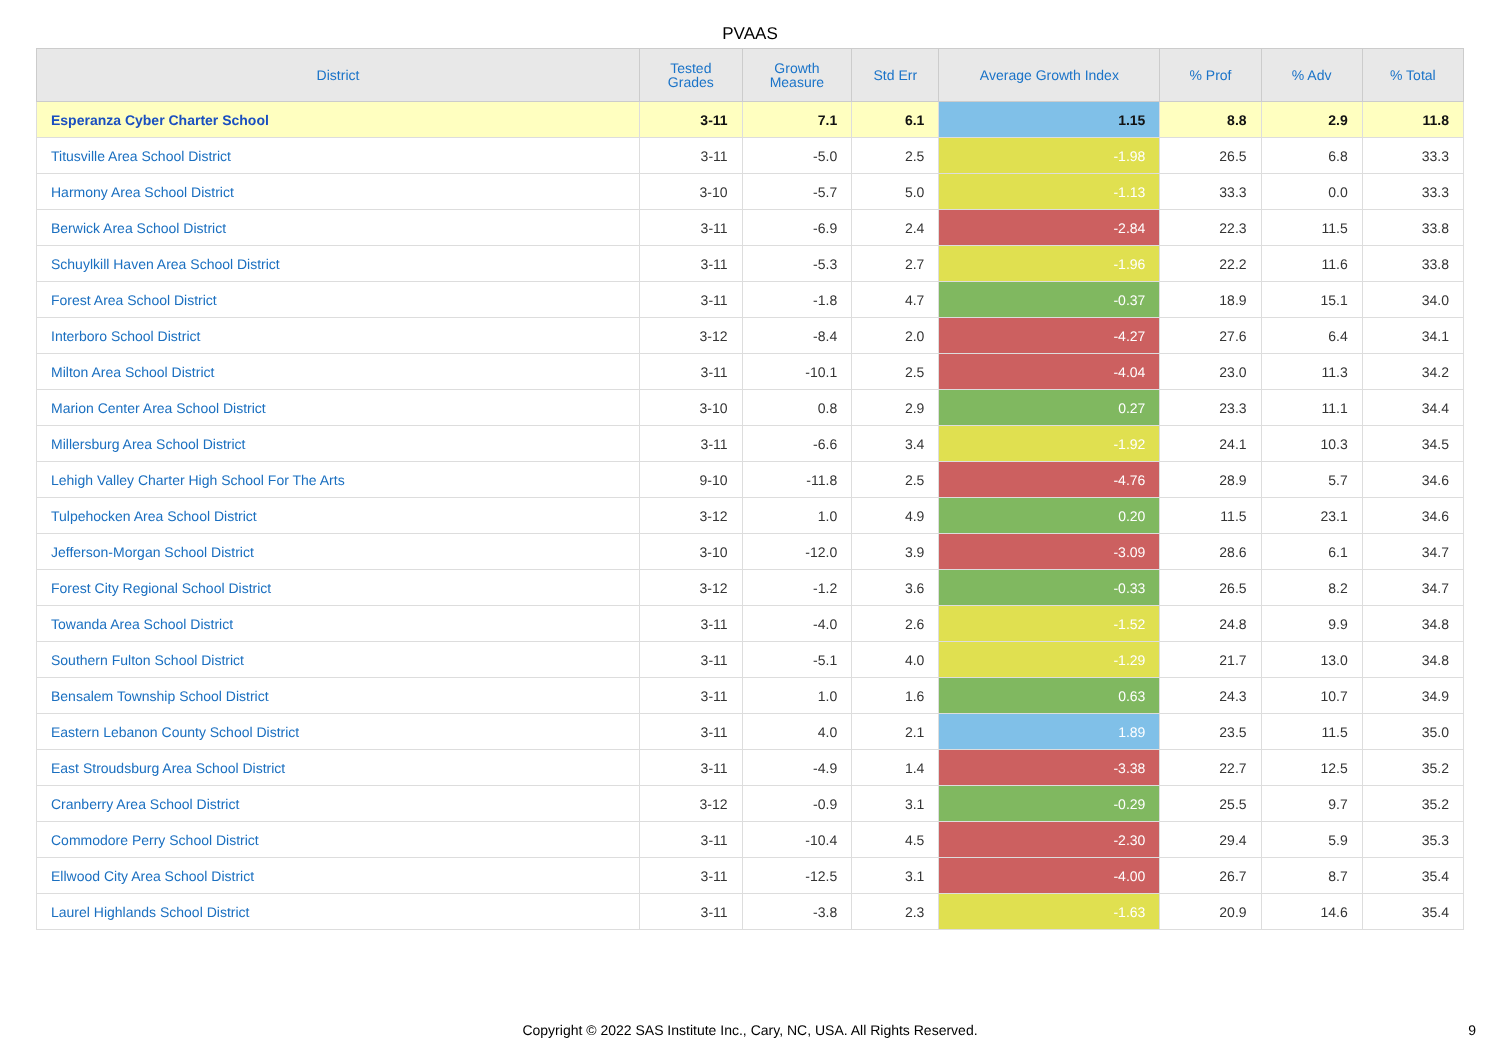PVAAS
| District | Tested Grades | Growth Measure | Std Err | Average Growth Index | % Prof | % Adv | % Total |
| --- | --- | --- | --- | --- | --- | --- | --- |
| Esperanza Cyber Charter School | 3-11 | 7.1 | 6.1 | 1.15 | 8.8 | 2.9 | 11.8 |
| Titusville Area School District | 3-11 | -5.0 | 2.5 | -1.98 | 26.5 | 6.8 | 33.3 |
| Harmony Area School District | 3-10 | -5.7 | 5.0 | -1.13 | 33.3 | 0.0 | 33.3 |
| Berwick Area School District | 3-11 | -6.9 | 2.4 | -2.84 | 22.3 | 11.5 | 33.8 |
| Schuylkill Haven Area School District | 3-11 | -5.3 | 2.7 | -1.96 | 22.2 | 11.6 | 33.8 |
| Forest Area School District | 3-11 | -1.8 | 4.7 | -0.37 | 18.9 | 15.1 | 34.0 |
| Interboro School District | 3-12 | -8.4 | 2.0 | -4.27 | 27.6 | 6.4 | 34.1 |
| Milton Area School District | 3-11 | -10.1 | 2.5 | -4.04 | 23.0 | 11.3 | 34.2 |
| Marion Center Area School District | 3-10 | 0.8 | 2.9 | 0.27 | 23.3 | 11.1 | 34.4 |
| Millersburg Area School District | 3-11 | -6.6 | 3.4 | -1.92 | 24.1 | 10.3 | 34.5 |
| Lehigh Valley Charter High School For The Arts | 9-10 | -11.8 | 2.5 | -4.76 | 28.9 | 5.7 | 34.6 |
| Tulpehocken Area School District | 3-12 | 1.0 | 4.9 | 0.20 | 11.5 | 23.1 | 34.6 |
| Jefferson-Morgan School District | 3-10 | -12.0 | 3.9 | -3.09 | 28.6 | 6.1 | 34.7 |
| Forest City Regional School District | 3-12 | -1.2 | 3.6 | -0.33 | 26.5 | 8.2 | 34.7 |
| Towanda Area School District | 3-11 | -4.0 | 2.6 | -1.52 | 24.8 | 9.9 | 34.8 |
| Southern Fulton School District | 3-11 | -5.1 | 4.0 | -1.29 | 21.7 | 13.0 | 34.8 |
| Bensalem Township School District | 3-11 | 1.0 | 1.6 | 0.63 | 24.3 | 10.7 | 34.9 |
| Eastern Lebanon County School District | 3-11 | 4.0 | 2.1 | 1.89 | 23.5 | 11.5 | 35.0 |
| East Stroudsburg Area School District | 3-11 | -4.9 | 1.4 | -3.38 | 22.7 | 12.5 | 35.2 |
| Cranberry Area School District | 3-12 | -0.9 | 3.1 | -0.29 | 25.5 | 9.7 | 35.2 |
| Commodore Perry School District | 3-11 | -10.4 | 4.5 | -2.30 | 29.4 | 5.9 | 35.3 |
| Ellwood City Area School District | 3-11 | -12.5 | 3.1 | -4.00 | 26.7 | 8.7 | 35.4 |
| Laurel Highlands School District | 3-11 | -3.8 | 2.3 | -1.63 | 20.9 | 14.6 | 35.4 |
Copyright © 2022 SAS Institute Inc., Cary, NC, USA. All Rights Reserved.
9